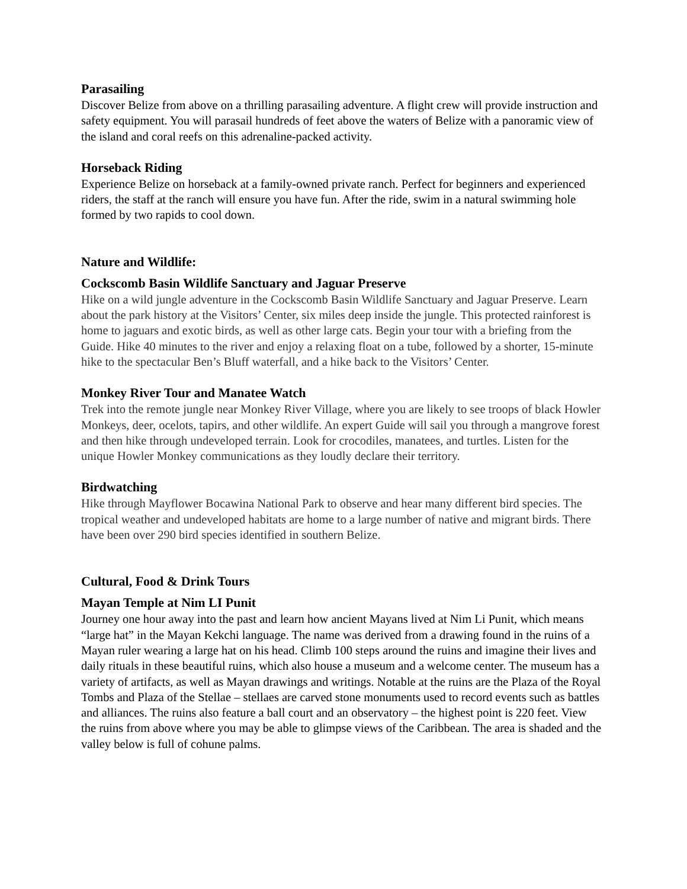Parasailing
Discover Belize from above on a thrilling parasailing adventure. A flight crew will provide instruction and safety equipment. You will parasail hundreds of feet above the waters of Belize with a panoramic view of the island and coral reefs on this adrenaline-packed activity.
Horseback Riding
Experience Belize on horseback at a family-owned private ranch. Perfect for beginners and experienced riders, the staff at the ranch will ensure you have fun. After the ride, swim in a natural swimming hole formed by two rapids to cool down.
Nature and Wildlife:
Cockscomb Basin Wildlife Sanctuary and Jaguar Preserve
Hike on a wild jungle adventure in the Cockscomb Basin Wildlife Sanctuary and Jaguar Preserve. Learn about the park history at the Visitors’ Center, six miles deep inside the jungle. This protected rainforest is home to jaguars and exotic birds, as well as other large cats. Begin your tour with a briefing from the Guide. Hike 40 minutes to the river and enjoy a relaxing float on a tube, followed by a shorter, 15-minute hike to the spectacular Ben’s Bluff waterfall, and a hike back to the Visitors’ Center.
Monkey River Tour and Manatee Watch
Trek into the remote jungle near Monkey River Village, where you are likely to see troops of black Howler Monkeys, deer, ocelots, tapirs, and other wildlife. An expert Guide will sail you through a mangrove forest and then hike through undeveloped terrain. Look for crocodiles, manatees, and turtles. Listen for the unique Howler Monkey communications as they loudly declare their territory.
Birdwatching
Hike through Mayflower Bocawina National Park to observe and hear many different bird species. The tropical weather and undeveloped habitats are home to a large number of native and migrant birds. There have been over 290 bird species identified in southern Belize.
Cultural, Food & Drink Tours
Mayan Temple at Nim LI Punit
Journey one hour away into the past and learn how ancient Mayans lived at Nim Li Punit, which means “large hat” in the Mayan Kekchi language. The name was derived from a drawing found in the ruins of a Mayan ruler wearing a large hat on his head. Climb 100 steps around the ruins and imagine their lives and daily rituals in these beautiful ruins, which also house a museum and a welcome center. The museum has a variety of artifacts, as well as Mayan drawings and writings. Notable at the ruins are the Plaza of the Royal Tombs and Plaza of the Stellae – stellaes are carved stone monuments used to record events such as battles and alliances. The ruins also feature a ball court and an observatory – the highest point is 220 feet. View the ruins from above where you may be able to glimpse views of the Caribbean. The area is shaded and the valley below is full of cohune palms.